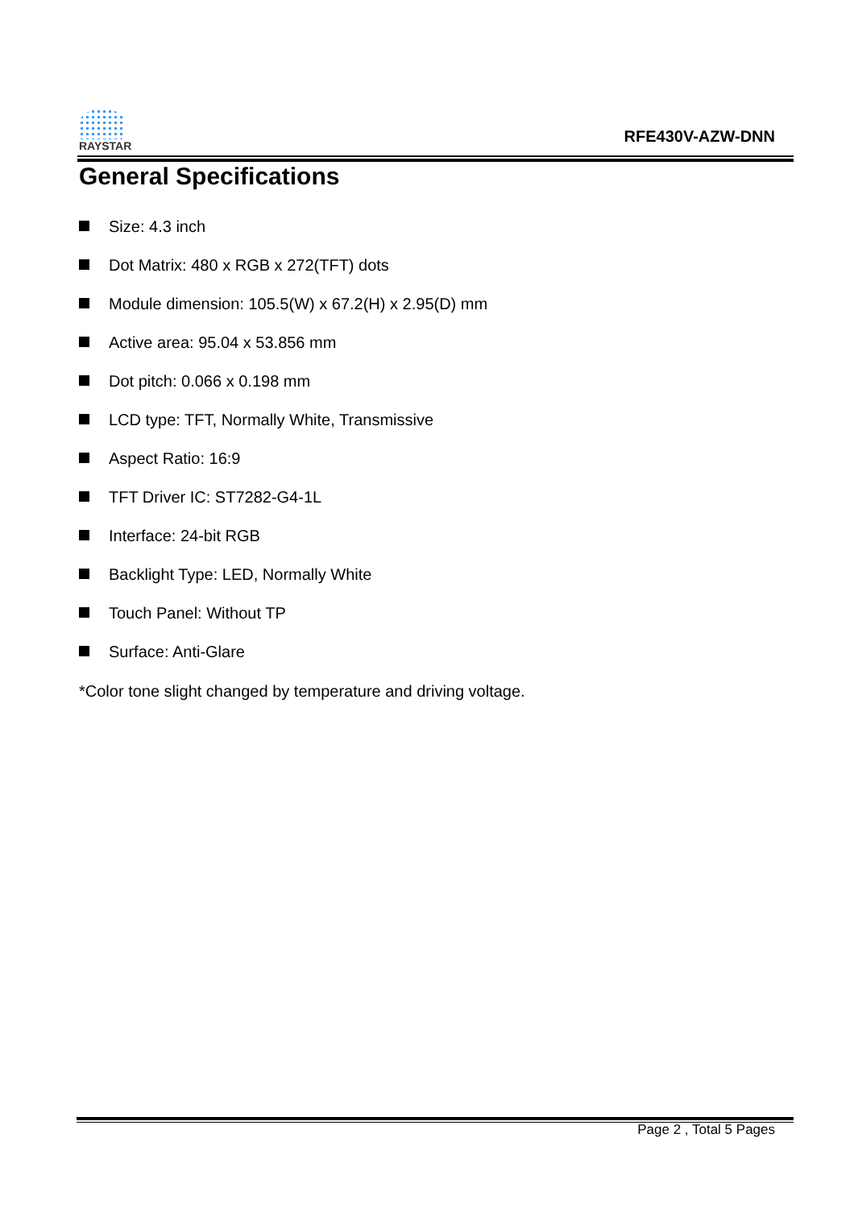RAYSTAR
RFE430V-AZW-DNN
General Specifications
Size: 4.3 inch
Dot Matrix: 480 x RGB x 272(TFT) dots
Module dimension: 105.5(W) x 67.2(H) x 2.95(D) mm
Active area: 95.04 x 53.856 mm
Dot pitch: 0.066 x 0.198 mm
LCD type: TFT, Normally White, Transmissive
Aspect Ratio: 16:9
TFT Driver IC: ST7282-G4-1L
Interface: 24-bit RGB
Backlight Type: LED, Normally White
Touch Panel: Without TP
Surface: Anti-Glare
*Color tone slight changed by temperature and driving voltage.
Page 2 , Total 5 Pages